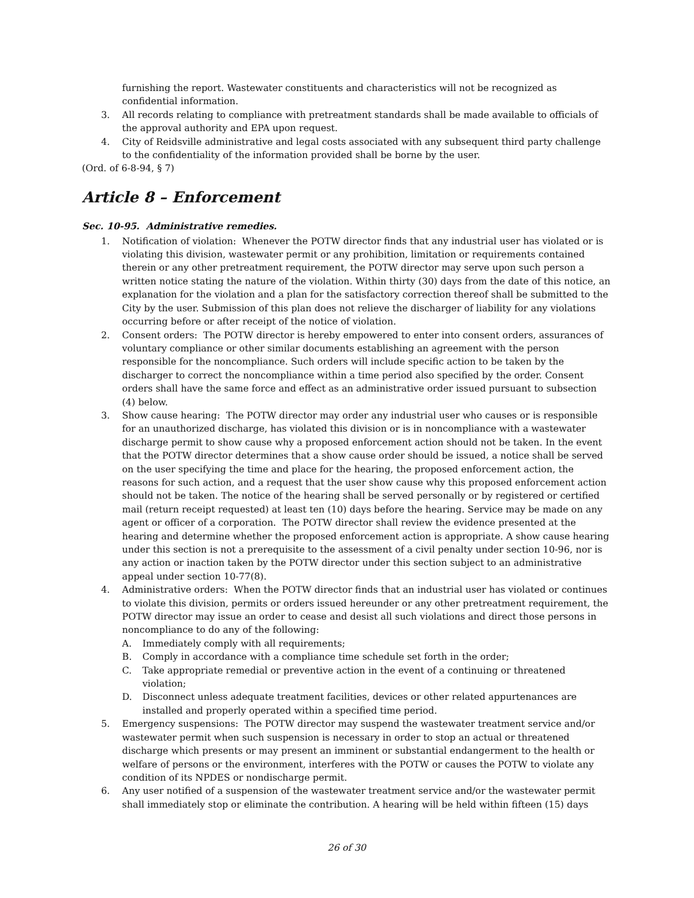furnishing the report. Wastewater constituents and characteristics will not be recognized as confidential information.
3. All records relating to compliance with pretreatment standards shall be made available to officials of the approval authority and EPA upon request.
4. City of Reidsville administrative and legal costs associated with any subsequent third party challenge to the confidentiality of the information provided shall be borne by the user.
(Ord. of 6-8-94, § 7)
Article 8 – Enforcement
Sec. 10-95. Administrative remedies.
1. Notification of violation: Whenever the POTW director finds that any industrial user has violated or is violating this division, wastewater permit or any prohibition, limitation or requirements contained therein or any other pretreatment requirement, the POTW director may serve upon such person a written notice stating the nature of the violation. Within thirty (30) days from the date of this notice, an explanation for the violation and a plan for the satisfactory correction thereof shall be submitted to the City by the user. Submission of this plan does not relieve the discharger of liability for any violations occurring before or after receipt of the notice of violation.
2. Consent orders: The POTW director is hereby empowered to enter into consent orders, assurances of voluntary compliance or other similar documents establishing an agreement with the person responsible for the noncompliance. Such orders will include specific action to be taken by the discharger to correct the noncompliance within a time period also specified by the order. Consent orders shall have the same force and effect as an administrative order issued pursuant to subsection (4) below.
3. Show cause hearing: The POTW director may order any industrial user who causes or is responsible for an unauthorized discharge, has violated this division or is in noncompliance with a wastewater discharge permit to show cause why a proposed enforcement action should not be taken. In the event that the POTW director determines that a show cause order should be issued, a notice shall be served on the user specifying the time and place for the hearing, the proposed enforcement action, the reasons for such action, and a request that the user show cause why this proposed enforcement action should not be taken. The notice of the hearing shall be served personally or by registered or certified mail (return receipt requested) at least ten (10) days before the hearing. Service may be made on any agent or officer of a corporation. The POTW director shall review the evidence presented at the hearing and determine whether the proposed enforcement action is appropriate. A show cause hearing under this section is not a prerequisite to the assessment of a civil penalty under section 10-96, nor is any action or inaction taken by the POTW director under this section subject to an administrative appeal under section 10-77(8).
4. Administrative orders: When the POTW director finds that an industrial user has violated or continues to violate this division, permits or orders issued hereunder or any other pretreatment requirement, the POTW director may issue an order to cease and desist all such violations and direct those persons in noncompliance to do any of the following:
A. Immediately comply with all requirements;
B. Comply in accordance with a compliance time schedule set forth in the order;
C. Take appropriate remedial or preventive action in the event of a continuing or threatened violation;
D. Disconnect unless adequate treatment facilities, devices or other related appurtenances are installed and properly operated within a specified time period.
5. Emergency suspensions: The POTW director may suspend the wastewater treatment service and/or wastewater permit when such suspension is necessary in order to stop an actual or threatened discharge which presents or may present an imminent or substantial endangerment to the health or welfare of persons or the environment, interferes with the POTW or causes the POTW to violate any condition of its NPDES or nondischarge permit.
6. Any user notified of a suspension of the wastewater treatment service and/or the wastewater permit shall immediately stop or eliminate the contribution. A hearing will be held within fifteen (15) days
26 of 30